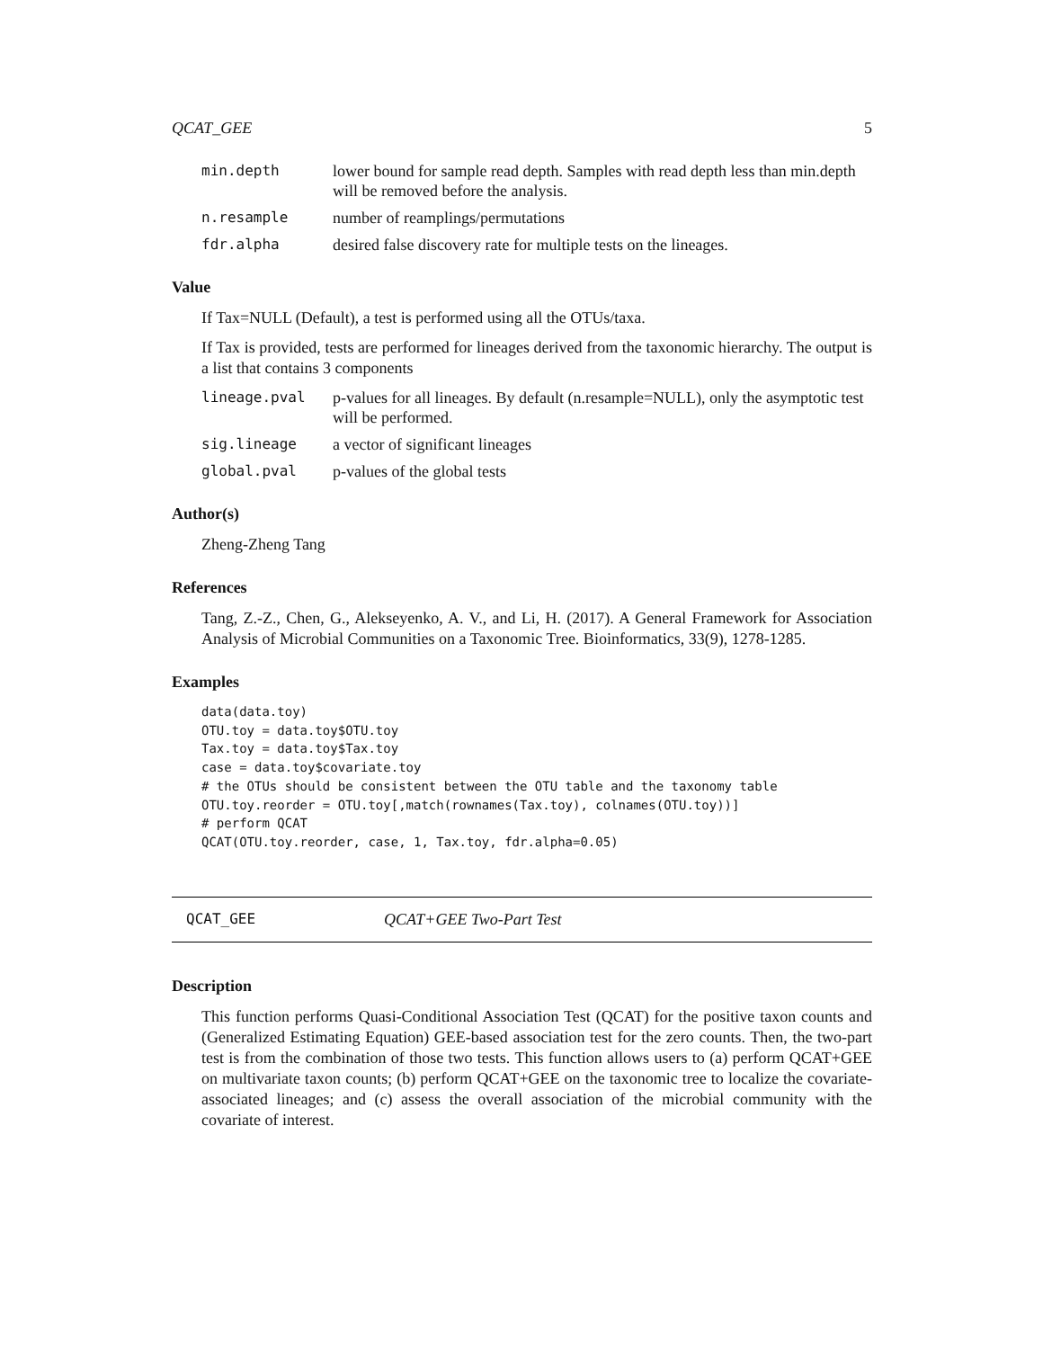QCAT_GEE 5
min.depth lower bound for sample read depth. Samples with read depth less than min.depth will be removed before the analysis.
n.resample number of reamplings/permutations
fdr.alpha desired false discovery rate for multiple tests on the lineages.
Value
If Tax=NULL (Default), a test is performed using all the OTUs/taxa.
If Tax is provided, tests are performed for lineages derived from the taxonomic hierarchy. The output is a list that contains 3 components
lineage.pval p-values for all lineages. By default (n.resample=NULL), only the asymptotic test will be performed.
sig.lineage a vector of significant lineages
global.pval p-values of the global tests
Author(s)
Zheng-Zheng Tang
References
Tang, Z.-Z., Chen, G., Alekseyenko, A. V., and Li, H. (2017). A General Framework for Association Analysis of Microbial Communities on a Taxonomic Tree. Bioinformatics, 33(9), 1278-1285.
Examples
data(data.toy)
OTU.toy = data.toy$OTU.toy
Tax.toy = data.toy$Tax.toy
case = data.toy$covariate.toy
# the OTUs should be consistent between the OTU table and the taxonomy table
OTU.toy.reorder = OTU.toy[,match(rownames(Tax.toy), colnames(OTU.toy))]
# perform QCAT
QCAT(OTU.toy.reorder, case, 1, Tax.toy, fdr.alpha=0.05)
QCAT_GEE QCAT+GEE Two-Part Test
Description
This function performs Quasi-Conditional Association Test (QCAT) for the positive taxon counts and (Generalized Estimating Equation) GEE-based association test for the zero counts. Then, the two-part test is from the combination of those two tests. This function allows users to (a) perform QCAT+GEE on multivariate taxon counts; (b) perform QCAT+GEE on the taxonomic tree to localize the covariate-associated lineages; and (c) assess the overall association of the microbial community with the covariate of interest.